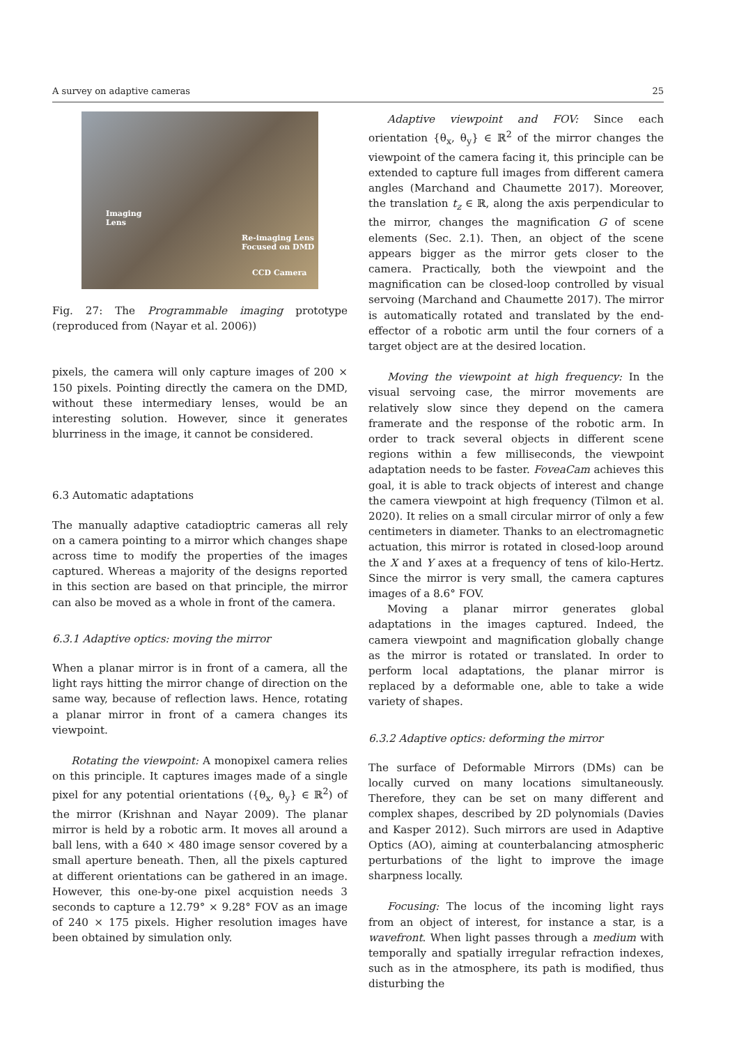A survey on adaptive cameras 25
Imaging
Lens
Re-imaging Lens
Focused on DMD
CCD Camera
Fig. 27: The Programmable imaging prototype (reproduced from (Nayar et al. 2006))
pixels, the camera will only capture images of 200 × 150 pixels. Pointing directly the camera on the DMD, without these intermediary lenses, would be an interesting solution. However, since it generates blurriness in the image, it cannot be considered.
6.3 Automatic adaptations
The manually adaptive catadioptric cameras all rely on a camera pointing to a mirror which changes shape across time to modify the properties of the images captured. Whereas a majority of the designs reported in this section are based on that principle, the mirror can also be moved as a whole in front of the camera.
6.3.1 Adaptive optics: moving the mirror
When a planar mirror is in front of a camera, all the light rays hitting the mirror change of direction on the same way, because of reflection laws. Hence, rotating a planar mirror in front of a camera changes its viewpoint.
Rotating the viewpoint: A monopixel camera relies on this principle. It captures images made of a single pixel for any potential orientations ({θ<sub>x</sub>, θ<sub>y</sub>} ∈ ℝ<sup>2</sup>) of the mirror (Krishnan and Nayar 2009). The planar mirror is held by a robotic arm. It moves all around a ball lens, with a 640 × 480 image sensor covered by a small aperture beneath. Then, all the pixels captured at different orientations can be gathered in an image. However, this one-by-one pixel acquistion needs 3 seconds to capture a 12.79° × 9.28° FOV as an image of 240 × 175 pixels. Higher resolution images have been obtained by simulation only.
Adaptive viewpoint and FOV: Since each orientation {θ<sub>x</sub>, θ<sub>y</sub>} ∈ ℝ<sup>2</sup> of the mirror changes the viewpoint of the camera facing it, this principle can be extended to capture full images from different camera angles (Marchand and Chaumette 2017). Moreover, the translation t<sub>z</sub> ∈ ℝ, along the axis perpendicular to the mirror, changes the magnification G of scene elements (Sec. 2.1). Then, an object of the scene appears bigger as the mirror gets closer to the camera. Practically, both the viewpoint and the magnification can be closed-loop controlled by visual servoing (Marchand and Chaumette 2017). The mirror is automatically rotated and translated by the end-effector of a robotic arm until the four corners of a target object are at the desired location.
Moving the viewpoint at high frequency: In the visual servoing case, the mirror movements are relatively slow since they depend on the camera framerate and the response of the robotic arm. In order to track several objects in different scene regions within a few milliseconds, the viewpoint adaptation needs to be faster. FoveaCam achieves this goal, it is able to track objects of interest and change the camera viewpoint at high frequency (Tilmon et al. 2020). It relies on a small circular mirror of only a few centimeters in diameter. Thanks to an electromagnetic actuation, this mirror is rotated in closed-loop around the X and Y axes at a frequency of tens of kilo-Hertz. Since the mirror is very small, the camera captures images of a 8.6° FOV.
Moving a planar mirror generates global adaptations in the images captured. Indeed, the camera viewpoint and magnification globally change as the mirror is rotated or translated. In order to perform local adaptations, the planar mirror is replaced by a deformable one, able to take a wide variety of shapes.
6.3.2 Adaptive optics: deforming the mirror
The surface of Deformable Mirrors (DMs) can be locally curved on many locations simultaneously. Therefore, they can be set on many different and complex shapes, described by 2D polynomials (Davies and Kasper 2012). Such mirrors are used in Adaptive Optics (AO), aiming at counterbalancing atmospheric perturbations of the light to improve the image sharpness locally.
Focusing: The locus of the incoming light rays from an object of interest, for instance a star, is a wavefront. When light passes through a medium with temporally and spatially irregular refraction indexes, such as in the atmosphere, its path is modified, thus disturbing the